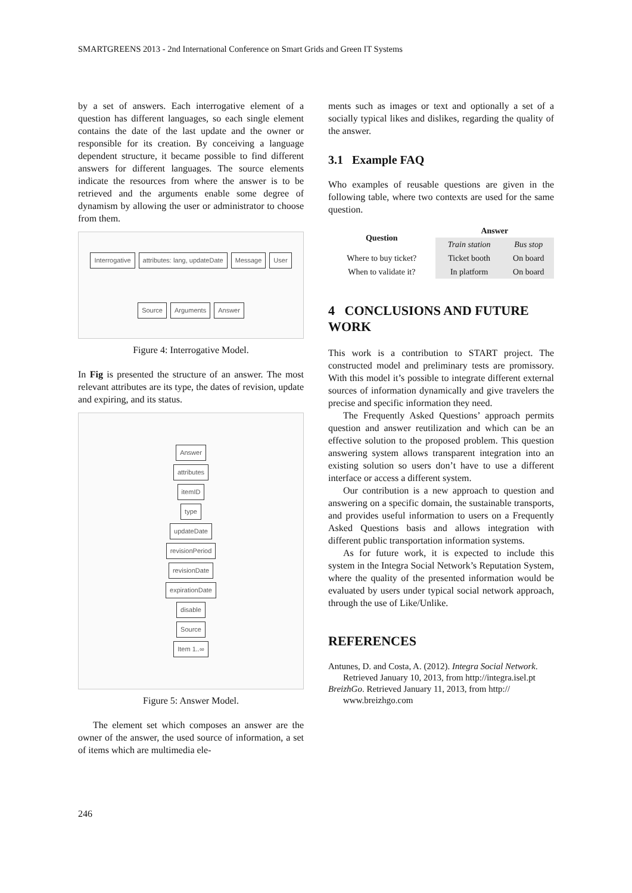SMARTGREENS 2013 - 2nd International Conference on Smart Grids and Green IT Systems
by a set of answers. Each interrogative element of a question has different languages, so each single element contains the date of the last update and the owner or responsible for its creation. By conceiving a language dependent structure, it became possible to find different answers for different languages. The source elements indicate the resources from where the answer is to be retrieved and the arguments enable some degree of dynamism by allowing the user or administrator to choose from them.
Interrogative attributes: lang, updateDate Message User Source Arguments Answer
Figure 4: Interrogative Model.
In Fig is presented the structure of an answer. The most relevant attributes are its type, the dates of revision, update and expiring, and its status.
Answer
attributes
itemID
type
updateDate
revisionPeriod
revisionDate
expirationDate
disable
Source
Item 1..∞
Figure 5: Answer Model.
The element set which composes an answer are the owner of the answer, the used source of information, a set of items which are multimedia ele-
ments such as images or text and optionally a set of a socially typical likes and dislikes, regarding the quality of the answer.
3.1 Example FAQ
Who examples of reusable questions are given in the following table, where two contexts are used for the same question.
| Question | Answer | |
| --- | --- | --- |
| | Train station | Bus stop |
| Where to buy ticket? | Ticket booth | On board |
| When to validate it? | In platform | On board |
4 CONCLUSIONS AND FUTURE WORK
This work is a contribution to START project. The constructed model and preliminary tests are promissory. With this model it’s possible to integrate different external sources of information dynamically and give travelers the precise and specific information they need.
The Frequently Asked Questions’ approach permits question and answer reutilization and which can be an effective solution to the proposed problem. This question answering system allows transparent integration into an existing solution so users don’t have to use a different interface or access a different system.
Our contribution is a new approach to question and answering on a specific domain, the sustainable transports, and provides useful information to users on a Frequently Asked Questions basis and allows integration with different public transportation information systems.
As for future work, it is expected to include this system in the Integra Social Network’s Reputation System, where the quality of the presented information would be evaluated by users under typical social network approach, through the use of Like/Unlike.
REFERENCES
Antunes, D. and Costa, A. (2012). Integra Social Network. Retrieved January 10, 2013, from http://integra.isel.pt
BreizhGo. Retrieved January 11, 2013, from http:// www.breizhgo.com
246